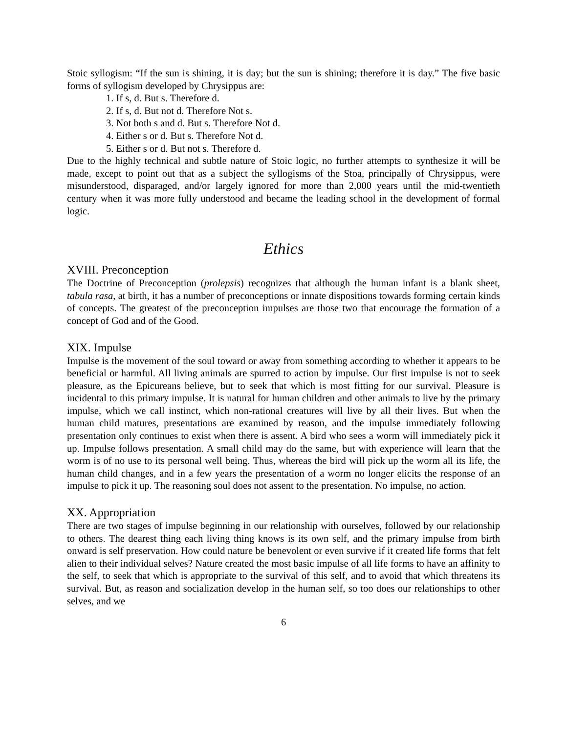Stoic syllogism: “If the sun is shining, it is day; but the sun is shining; therefore it is day.” The five basic forms of syllogism developed by Chrysippus are:
1. If s, d. But s. Therefore d.
2. If s, d. But not d. Therefore Not s.
3. Not both s and d. But s. Therefore Not d.
4. Either s or d. But s. Therefore Not d.
5. Either s or d. But not s. Therefore d.
Due to the highly technical and subtle nature of Stoic logic, no further attempts to synthesize it will be made, except to point out that as a subject the syllogisms of the Stoa, principally of Chrysippus, were misunderstood, disparaged, and/or largely ignored for more than 2,000 years until the mid-twentieth century when it was more fully understood and became the leading school in the development of formal logic.
Ethics
XVIII. Preconception
The Doctrine of Preconception (prolepsis) recognizes that although the human infant is a blank sheet, tabula rasa, at birth, it has a number of preconceptions or innate dispositions towards forming certain kinds of concepts. The greatest of the preconception impulses are those two that encourage the formation of a concept of God and of the Good.
XIX. Impulse
Impulse is the movement of the soul toward or away from something according to whether it appears to be beneficial or harmful. All living animals are spurred to action by impulse. Our first impulse is not to seek pleasure, as the Epicureans believe, but to seek that which is most fitting for our survival. Pleasure is incidental to this primary impulse. It is natural for human children and other animals to live by the primary impulse, which we call instinct, which non-rational creatures will live by all their lives. But when the human child matures, presentations are examined by reason, and the impulse immediately following presentation only continues to exist when there is assent. A bird who sees a worm will immediately pick it up. Impulse follows presentation. A small child may do the same, but with experience will learn that the worm is of no use to its personal well being. Thus, whereas the bird will pick up the worm all its life, the human child changes, and in a few years the presentation of a worm no longer elicits the response of an impulse to pick it up. The reasoning soul does not assent to the presentation. No impulse, no action.
XX. Appropriation
There are two stages of impulse beginning in our relationship with ourselves, followed by our relationship to others. The dearest thing each living thing knows is its own self, and the primary impulse from birth onward is self preservation. How could nature be benevolent or even survive if it created life forms that felt alien to their individual selves? Nature created the most basic impulse of all life forms to have an affinity to the self, to seek that which is appropriate to the survival of this self, and to avoid that which threatens its survival. But, as reason and socialization develop in the human self, so too does our relationships to other selves, and we
6